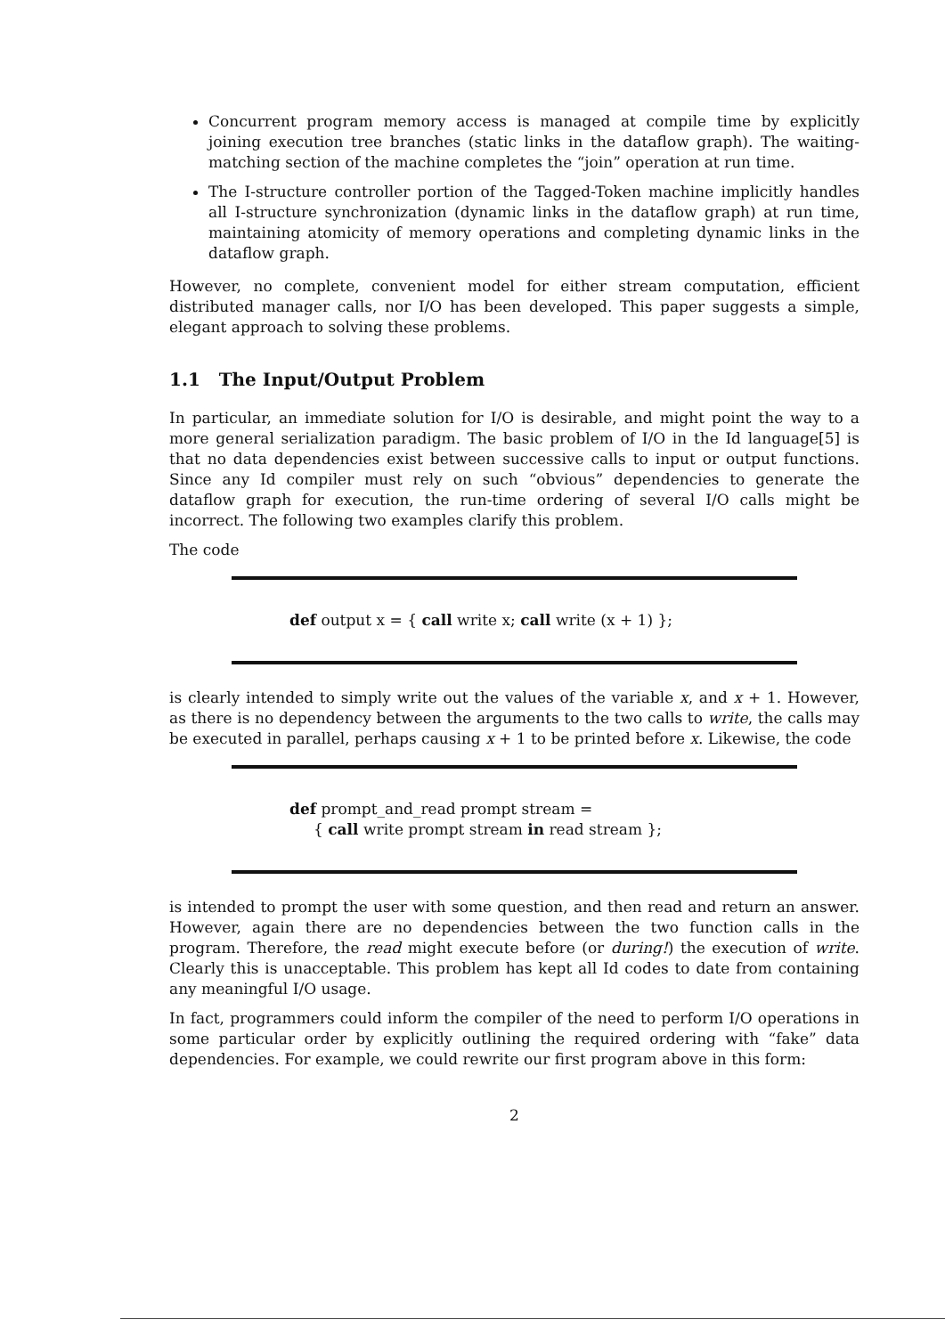Concurrent program memory access is managed at compile time by explicitly joining execution tree branches (static links in the dataflow graph). The waiting-matching section of the machine completes the “join” operation at run time.
The I-structure controller portion of the Tagged-Token machine implicitly handles all I-structure synchronization (dynamic links in the dataflow graph) at run time, maintaining atomicity of memory operations and completing dynamic links in the dataflow graph.
However, no complete, convenient model for either stream computation, efficient distributed manager calls, nor I/O has been developed. This paper suggests a simple, elegant approach to solving these problems.
1.1 The Input/Output Problem
In particular, an immediate solution for I/O is desirable, and might point the way to a more general serialization paradigm. The basic problem of I/O in the Id language[5] is that no data dependencies exist between successive calls to input or output functions. Since any Id compiler must rely on such “obvious” dependencies to generate the dataflow graph for execution, the run-time ordering of several I/O calls might be incorrect. The following two examples clarify this problem.
The code
def output x = { call write x; call write (x + 1) };
is clearly intended to simply write out the values of the variable x, and x + 1. However, as there is no dependency between the arguments to the two calls to write, the calls may be executed in parallel, perhaps causing x + 1 to be printed before x. Likewise, the code
def prompt_and_read prompt stream =
{ call write prompt stream in read stream };
is intended to prompt the user with some question, and then read and return an answer. However, again there are no dependencies between the two function calls in the program. Therefore, the read might execute before (or during!) the execution of write. Clearly this is unacceptable. This problem has kept all Id codes to date from containing any meaningful I/O usage.
In fact, programmers could inform the compiler of the need to perform I/O operations in some particular order by explicitly outlining the required ordering with “fake” data dependencies. For example, we could rewrite our first program above in this form:
2